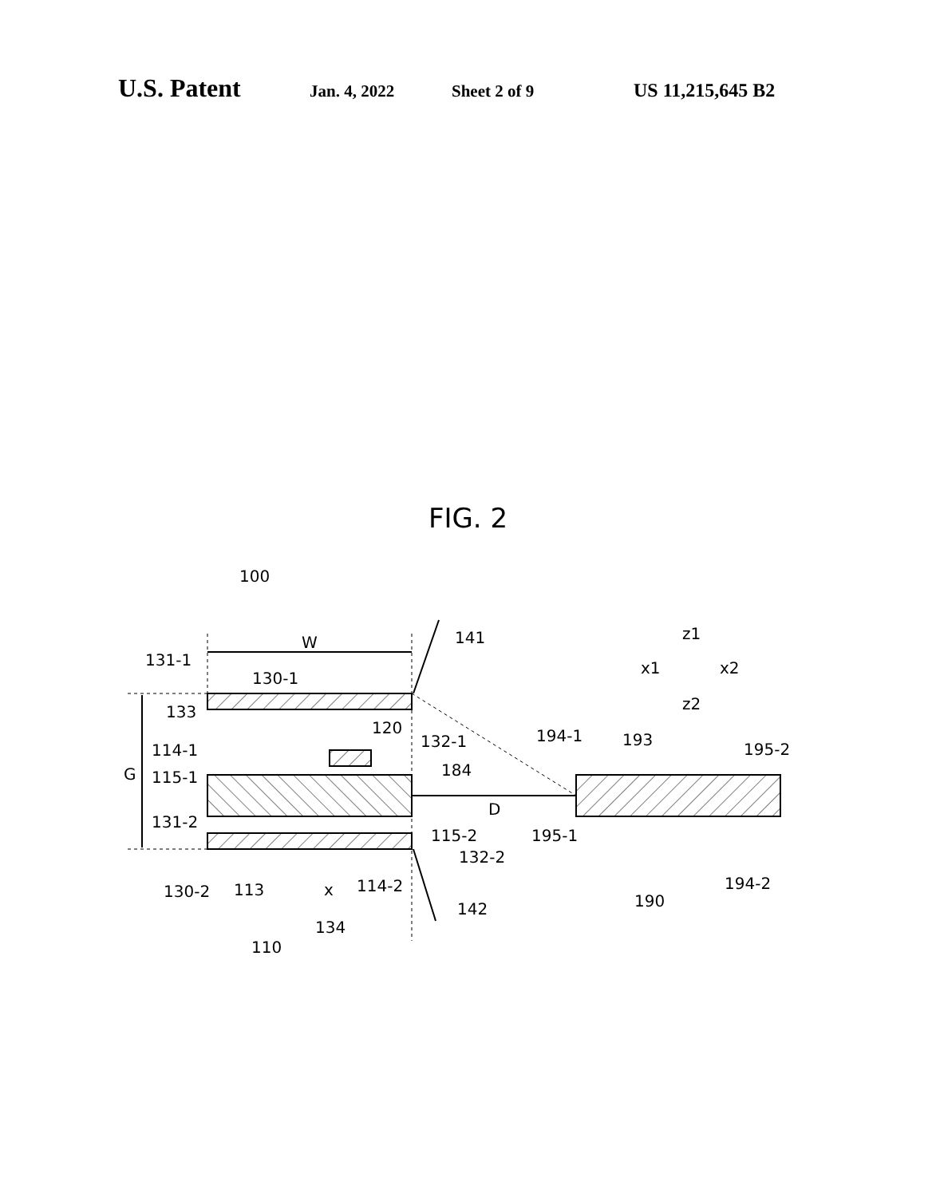U.S. Patent Jan. 4, 2022 Sheet 2 of 9 US 11,215,645 B2
FIG. 2
W
141
131-1
130-1
133
120
132-1
114-1
G
115-1
184
194-1
193
195-2
D
131-2
115-2
195-1
132-2
130-2
113
x
114-2
142
134
110
190
194-2
100
z1
x1
x2
z2